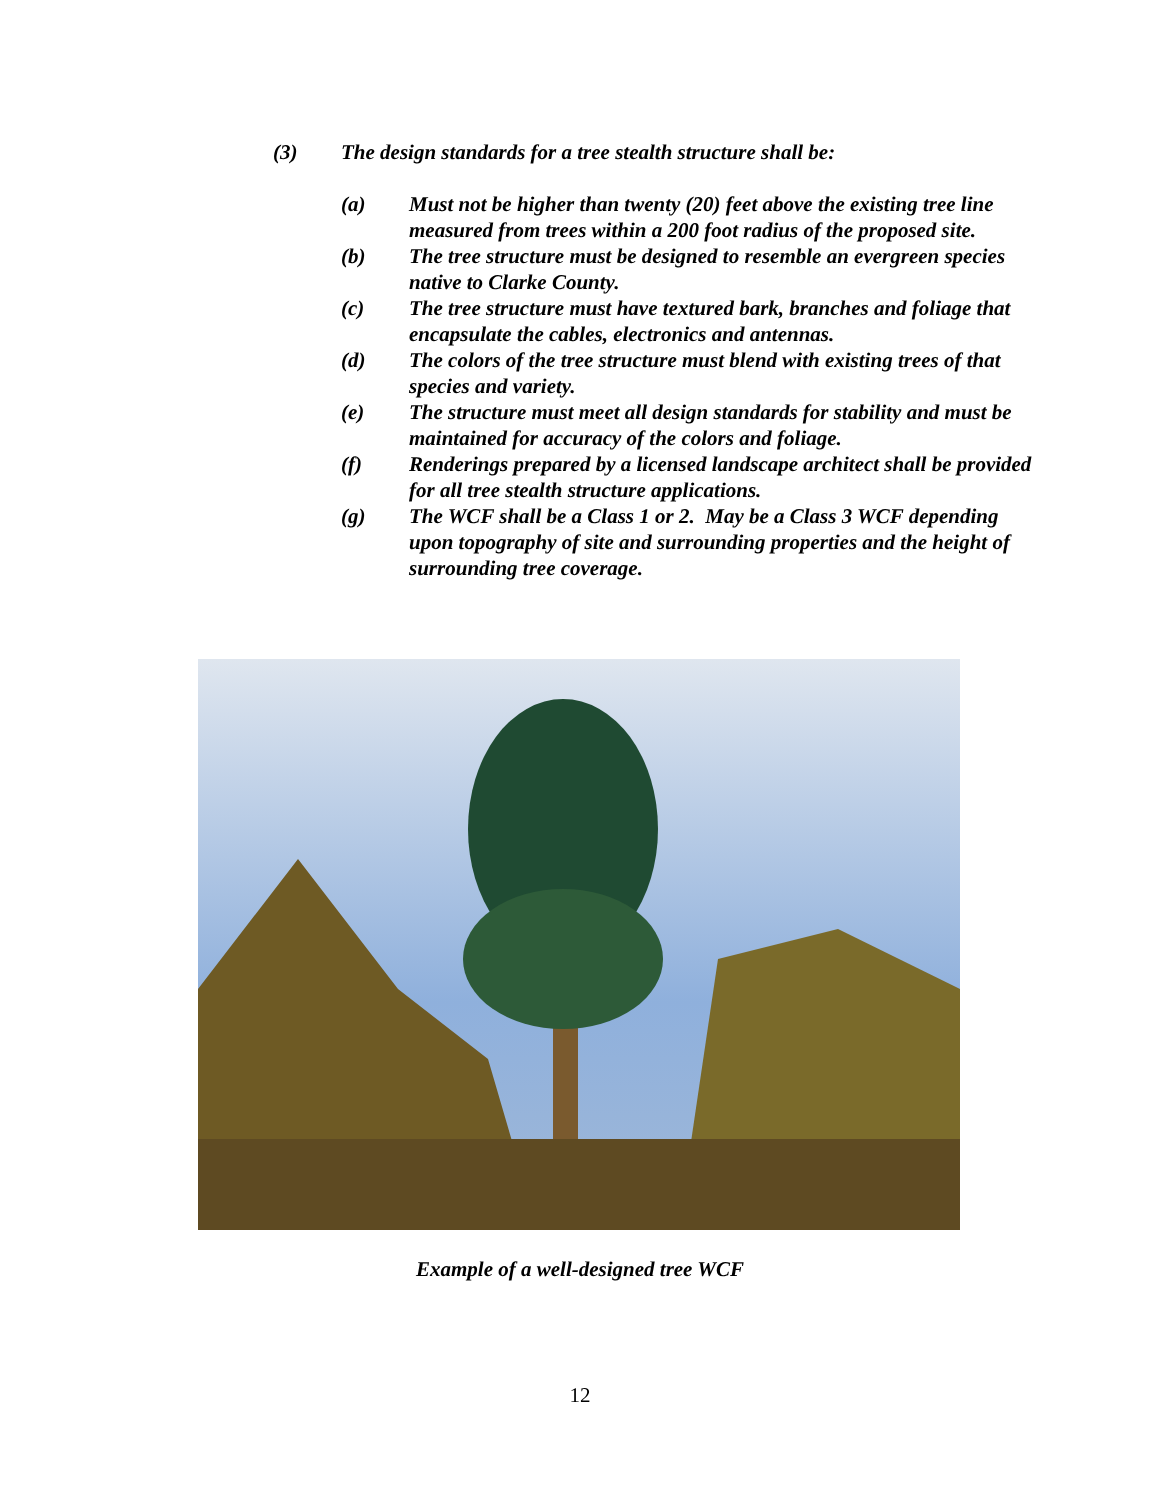(3) The design standards for a tree stealth structure shall be:
(a) Must not be higher than twenty (20) feet above the existing tree line measured from trees within a 200 foot radius of the proposed site.
(b) The tree structure must be designed to resemble an evergreen species native to Clarke County.
(c) The tree structure must have textured bark, branches and foliage that encapsulate the cables, electronics and antennas.
(d) The colors of the tree structure must blend with existing trees of that species and variety.
(e) The structure must meet all design standards for stability and must be maintained for accuracy of the colors and foliage.
(f) Renderings prepared by a licensed landscape architect shall be provided for all tree stealth structure applications.
(g) The WCF shall be a Class 1 or 2. May be a Class 3 WCF depending upon topography of site and surrounding properties and the height of surrounding tree coverage.
Example of a well-designed tree WCF
12